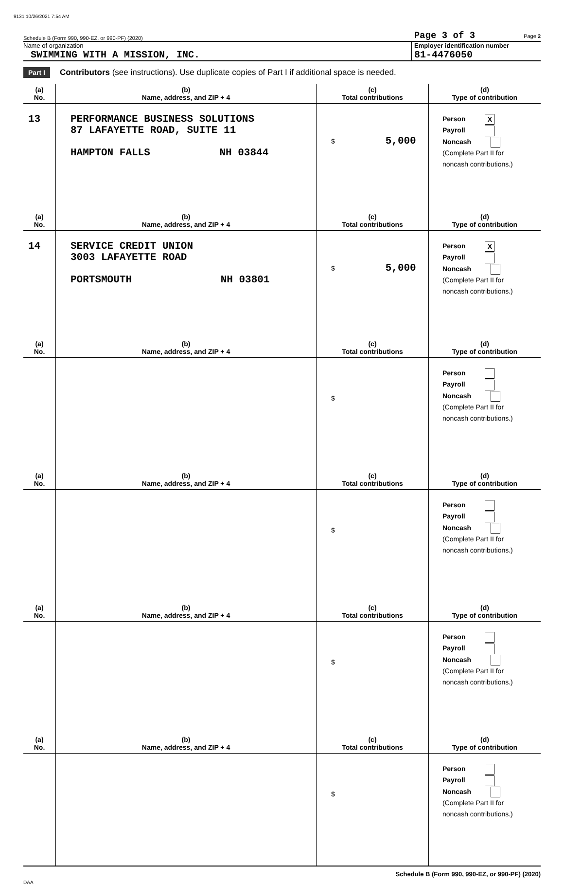9131 10/26/2021 7:54 AM
Schedule B (Form 990, 990-EZ, or 990-PF) (2020) Page 3 of 3 Page 2
Name of organization
SWIMMING WITH A MISSION, INC.
Employer identification number
81-4476050
Part I Contributors (see instructions). Use duplicate copies of Part I if additional space is needed.
| (a) No. | (b) Name, address, and ZIP + 4 | (c) Total contributions | (d) Type of contribution |
| --- | --- | --- | --- |
| 13 | PERFORMANCE BUSINESS SOLUTIONS 87 LAFAYETTE ROAD, SUITE 11 HAMPTON FALLS NH 03844 | $ 5,000 | Person X Payroll Noncash (Complete Part II for noncash contributions.) |
| (a) No. | (b) Name, address, and ZIP + 4 | (c) Total contributions | (d) Type of contribution |
| 14 | SERVICE CREDIT UNION 3003 LAFAYETTE ROAD PORTSMOUTH NH 03801 | $ 5,000 | Person X Payroll Noncash (Complete Part II for noncash contributions.) |
| (a) No. | (b) Name, address, and ZIP + 4 | (c) Total contributions | (d) Type of contribution |
| | | $ | Person Payroll Noncash (Complete Part II for noncash contributions.) |
| (a) No. | (b) Name, address, and ZIP + 4 | (c) Total contributions | (d) Type of contribution |
| | | $ | Person Payroll Noncash (Complete Part II for noncash contributions.) |
| (a) No. | (b) Name, address, and ZIP + 4 | (c) Total contributions | (d) Type of contribution |
| | | $ | Person Payroll Noncash (Complete Part II for noncash contributions.) |
| (a) No. | (b) Name, address, and ZIP + 4 | (c) Total contributions | (d) Type of contribution |
| | | $ | Person Payroll Noncash (Complete Part II for noncash contributions.) |
Schedule B (Form 990, 990-EZ, or 990-PF) (2020)
DAA